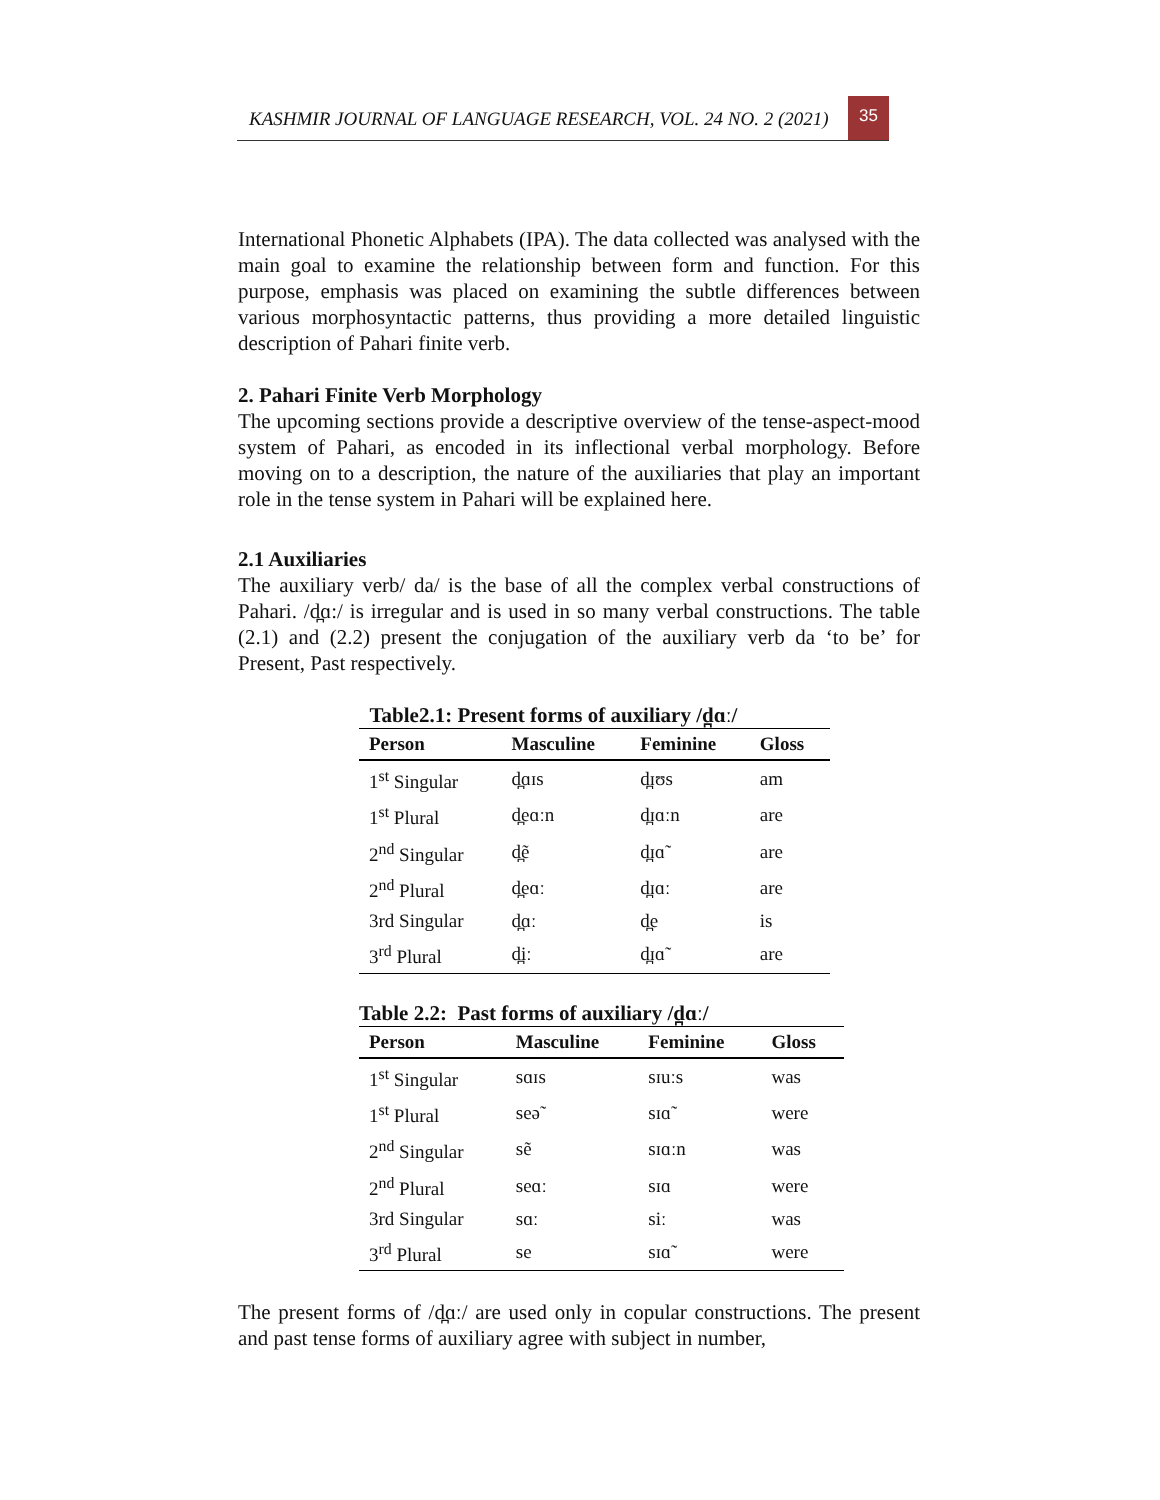KASHMIR JOURNAL OF LANGUAGE RESEARCH, VOL. 24 NO. 2 (2021)
35
International Phonetic Alphabets (IPA). The data collected was analysed with the main goal to examine the relationship between form and function. For this purpose, emphasis was placed on examining the subtle differences between various morphosyntactic patterns, thus providing a more detailed linguistic description of Pahari finite verb.
2. Pahari Finite Verb Morphology
The upcoming sections provide a descriptive overview of the tense-aspect-mood system of Pahari, as encoded in its inflectional verbal morphology. Before moving on to a description, the nature of the auxiliaries that play an important role in the tense system in Pahari will be explained here.
2.1 Auxiliaries
The auxiliary verb/ da/ is the base of all the complex verbal constructions of Pahari. /d̪ɑ:/ is irregular and is used in so many verbal constructions. The table (2.1) and (2.2) present the conjugation of the auxiliary verb da ‘to be’ for Present, Past respectively.
Table2.1: Present forms of auxiliary /d̪ɑː/
| Person | Masculine | Feminine | Gloss |
| --- | --- | --- | --- |
| 1<sup>st</sup> Singular | d̪ɑɪs | d̪ɪʊs | am |
| 1<sup>st</sup> Plural | d̪eɑːn | d̪ɪɑːn | are |
| 2<sup>nd</sup> Singular | d̪ẽ | d̪ɪɑ̃ | are |
| 2<sup>nd</sup> Plural | d̪eɑː | d̪ɪɑː | are |
| 3rd Singular | d̪ɑː | d̪e | is |
| 3<sup>rd</sup> Plural | d̪iː | d̪ɪɑ̃ | are |
Table 2.2: Past forms of auxiliary /d̪ɑː/
| Person | Masculine | Feminine | Gloss |
| --- | --- | --- | --- |
| 1<sup>st</sup> Singular | sɑɪs | sɪuːs | was |
| 1<sup>st</sup> Plural | seə̃ | sɪɑ̃ | were |
| 2<sup>nd</sup> Singular | sẽ | sɪɑːn | was |
| 2<sup>nd</sup> Plural | seɑː | sɪɑ | were |
| 3rd Singular | sɑː | siː | was |
| 3<sup>rd</sup> Plural | se | sɪɑ̃ | were |
The present forms of /d̪ɑː/ are used only in copular constructions. The present and past tense forms of auxiliary agree with subject in number,